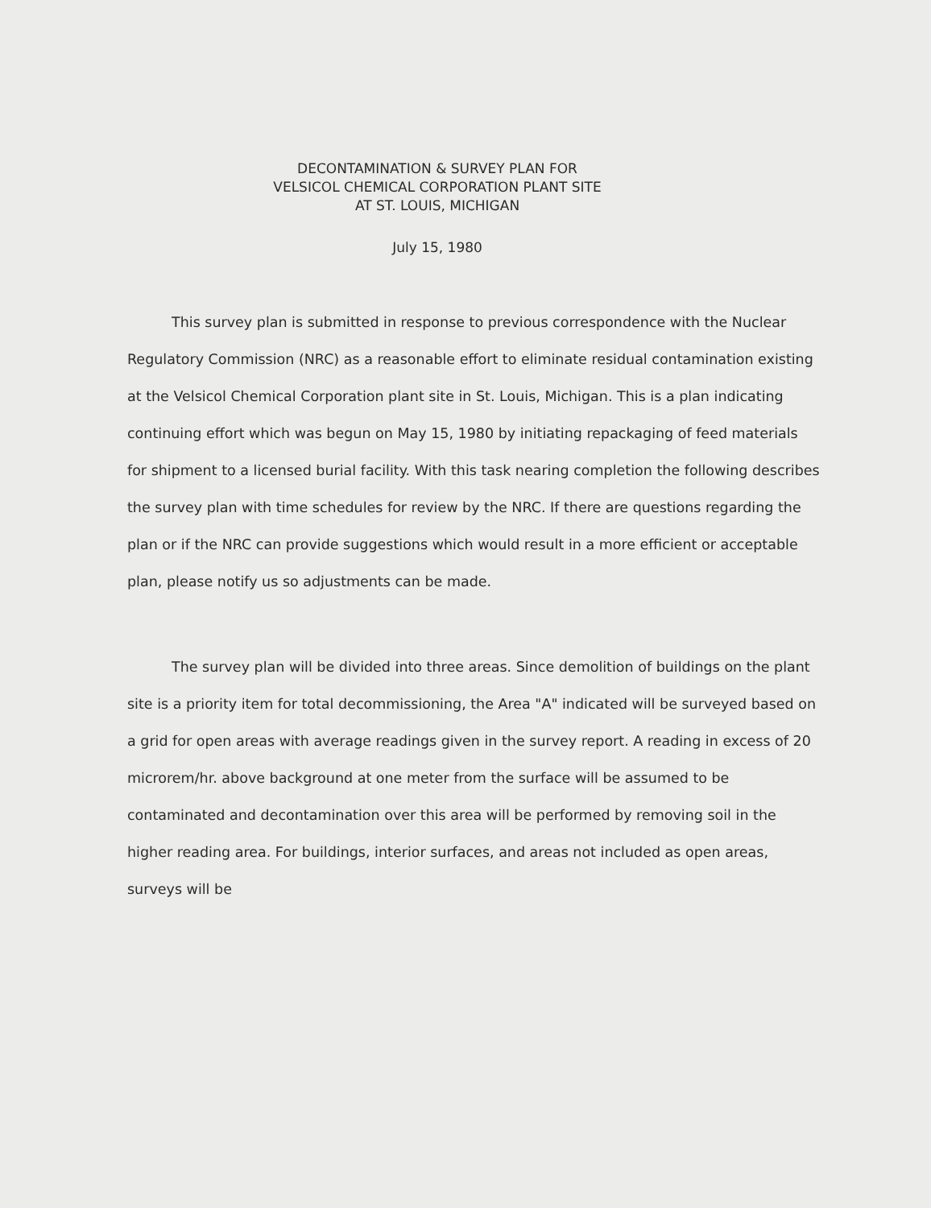DECONTAMINATION & SURVEY PLAN FOR
VELSICOL CHEMICAL CORPORATION PLANT SITE
AT ST. LOUIS, MICHIGAN
July 15, 1980
This survey plan is submitted in response to previous correspondence with the Nuclear Regulatory Commission (NRC) as a reasonable effort to eliminate residual contamination existing at the Velsicol Chemical Corporation plant site in St. Louis, Michigan. This is a plan indicating continuing effort which was begun on May 15, 1980 by initiating repackaging of feed materials for shipment to a licensed burial facility. With this task nearing completion the following describes the survey plan with time schedules for review by the NRC. If there are questions regarding the plan or if the NRC can provide suggestions which would result in a more efficient or acceptable plan, please notify us so adjustments can be made.
The survey plan will be divided into three areas. Since demolition of buildings on the plant site is a priority item for total decommissioning, the Area "A" indicated will be surveyed based on a grid for open areas with average readings given in the survey report. A reading in excess of 20 microrem/hr. above background at one meter from the surface will be assumed to be contaminated and decontamination over this area will be performed by removing soil in the higher reading area. For buildings, interior surfaces, and areas not included as open areas, surveys will be